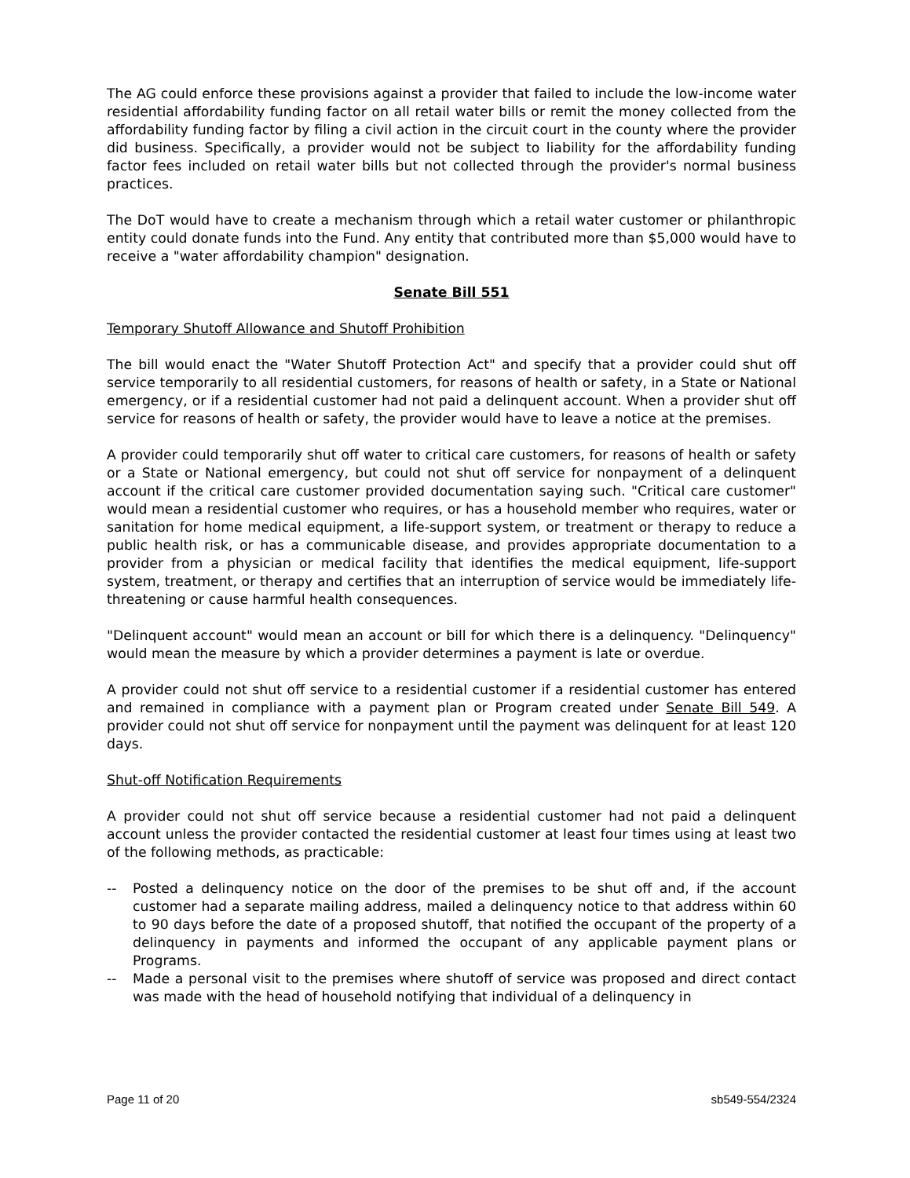The AG could enforce these provisions against a provider that failed to include the low-income water residential affordability funding factor on all retail water bills or remit the money collected from the affordability funding factor by filing a civil action in the circuit court in the county where the provider did business. Specifically, a provider would not be subject to liability for the affordability funding factor fees included on retail water bills but not collected through the provider's normal business practices.
The DoT would have to create a mechanism through which a retail water customer or philanthropic entity could donate funds into the Fund. Any entity that contributed more than $5,000 would have to receive a "water affordability champion" designation.
Senate Bill 551
Temporary Shutoff Allowance and Shutoff Prohibition
The bill would enact the "Water Shutoff Protection Act" and specify that a provider could shut off service temporarily to all residential customers, for reasons of health or safety, in a State or National emergency, or if a residential customer had not paid a delinquent account. When a provider shut off service for reasons of health or safety, the provider would have to leave a notice at the premises.
A provider could temporarily shut off water to critical care customers, for reasons of health or safety or a State or National emergency, but could not shut off service for nonpayment of a delinquent account if the critical care customer provided documentation saying such. "Critical care customer" would mean a residential customer who requires, or has a household member who requires, water or sanitation for home medical equipment, a life-support system, or treatment or therapy to reduce a public health risk, or has a communicable disease, and provides appropriate documentation to a provider from a physician or medical facility that identifies the medical equipment, life-support system, treatment, or therapy and certifies that an interruption of service would be immediately life-threatening or cause harmful health consequences.
"Delinquent account" would mean an account or bill for which there is a delinquency. "Delinquency" would mean the measure by which a provider determines a payment is late or overdue.
A provider could not shut off service to a residential customer if a residential customer has entered and remained in compliance with a payment plan or Program created under Senate Bill 549. A provider could not shut off service for nonpayment until the payment was delinquent for at least 120 days.
Shut-off Notification Requirements
A provider could not shut off service because a residential customer had not paid a delinquent account unless the provider contacted the residential customer at least four times using at least two of the following methods, as practicable:
-- Posted a delinquency notice on the door of the premises to be shut off and, if the account customer had a separate mailing address, mailed a delinquency notice to that address within 60 to 90 days before the date of a proposed shutoff, that notified the occupant of the property of a delinquency in payments and informed the occupant of any applicable payment plans or Programs.
-- Made a personal visit to the premises where shutoff of service was proposed and direct contact was made with the head of household notifying that individual of a delinquency in
Page 11 of 20 sb549-554/2324